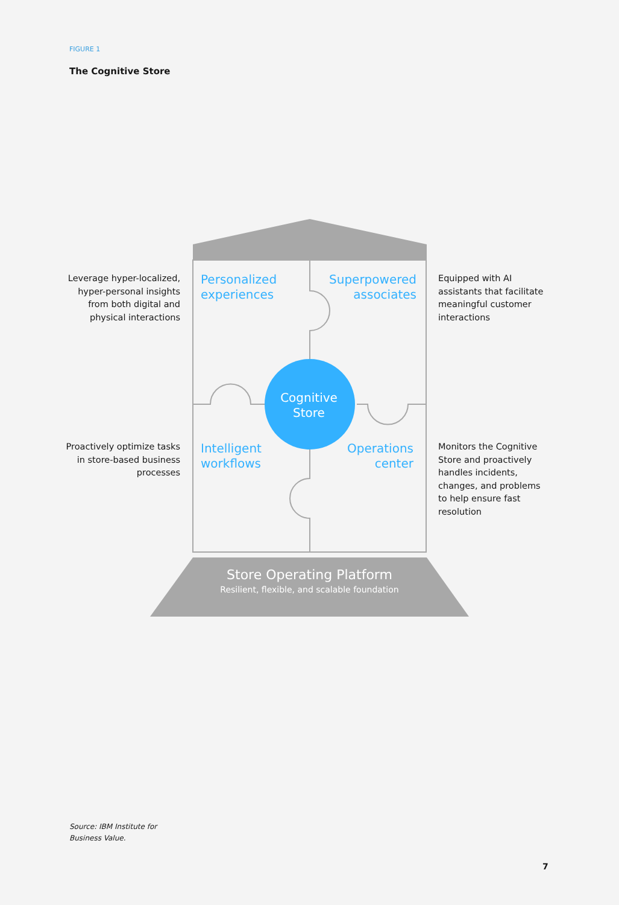FIGURE 1
The Cognitive Store
Leverage hyper-localized, hyper-personal insights from both digital and physical interactions
Equipped with AI assistants that facilitate meaningful customer interactions
Proactively optimize tasks in store-based business processes
Monitors the Cognitive Store and proactively handles incidents, changes, and problems to help ensure fast resolution
Personalized
experiences
Superpowered
associates
Intelligent
workflows
Operations
center
Cognitive
Store
Store Operating Platform
Resilient, flexible, and scalable foundation
Source: IBM Institute for
Business Value.
7